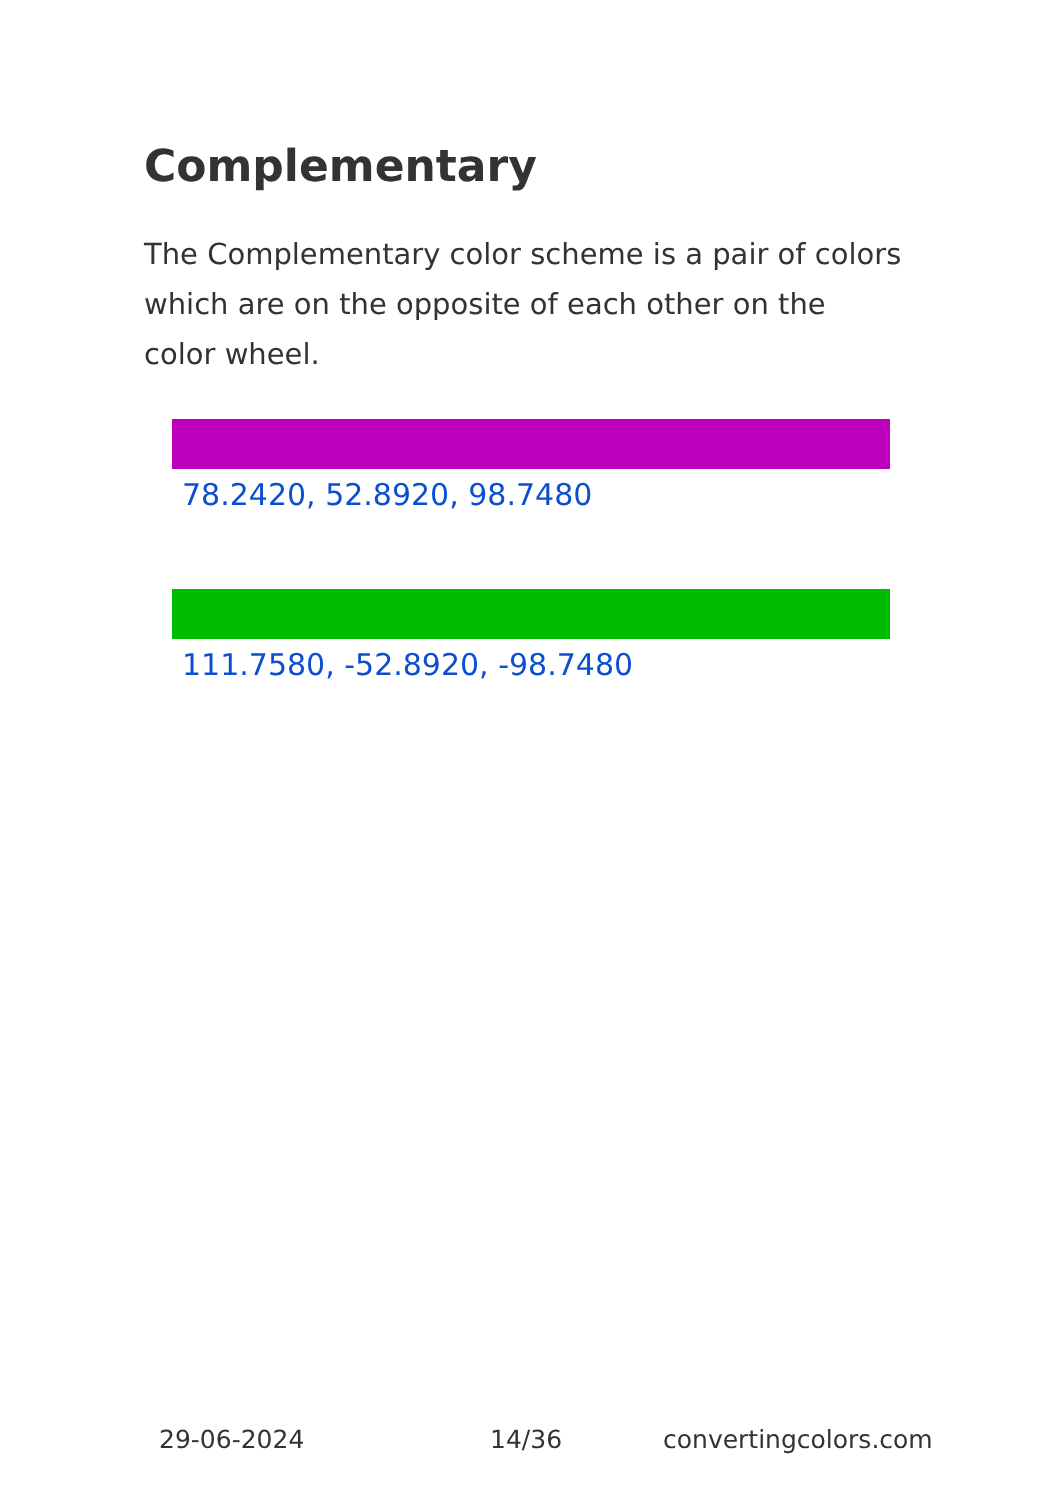Complementary
The Complementary color scheme is a pair of colors which are on the opposite of each other on the color wheel.
78.2420, 52.8920, 98.7480
111.7580, -52.8920, -98.7480
29-06-2024 14/36 convertingcolors.com